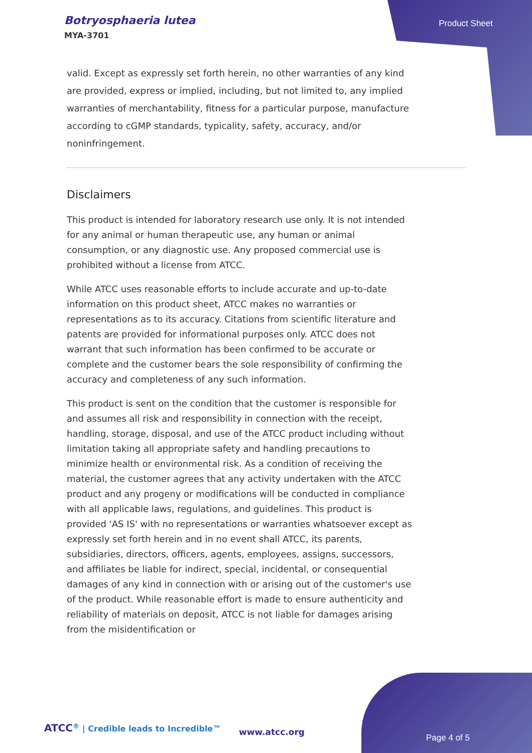Botryosphaeria lutea
MYA-3701
Product Sheet
valid. Except as expressly set forth herein, no other warranties of any kind are provided, express or implied, including, but not limited to, any implied warranties of merchantability, fitness for a particular purpose, manufacture according to cGMP standards, typicality, safety, accuracy, and/or noninfringement.
Disclaimers
This product is intended for laboratory research use only. It is not intended for any animal or human therapeutic use, any human or animal consumption, or any diagnostic use. Any proposed commercial use is prohibited without a license from ATCC.
While ATCC uses reasonable efforts to include accurate and up-to-date information on this product sheet, ATCC makes no warranties or representations as to its accuracy. Citations from scientific literature and patents are provided for informational purposes only. ATCC does not warrant that such information has been confirmed to be accurate or complete and the customer bears the sole responsibility of confirming the accuracy and completeness of any such information.
This product is sent on the condition that the customer is responsible for and assumes all risk and responsibility in connection with the receipt, handling, storage, disposal, and use of the ATCC product including without limitation taking all appropriate safety and handling precautions to minimize health or environmental risk. As a condition of receiving the material, the customer agrees that any activity undertaken with the ATCC product and any progeny or modifications will be conducted in compliance with all applicable laws, regulations, and guidelines. This product is provided 'AS IS' with no representations or warranties whatsoever except as expressly set forth herein and in no event shall ATCC, its parents, subsidiaries, directors, officers, agents, employees, assigns, successors, and affiliates be liable for indirect, special, incidental, or consequential damages of any kind in connection with or arising out of the customer's use of the product. While reasonable effort is made to ensure authenticity and reliability of materials on deposit, ATCC is not liable for damages arising from the misidentification or
ATCC<sup>®</sup> | Credible leads to Incredible™
www.atcc.org
Page 4 of 5